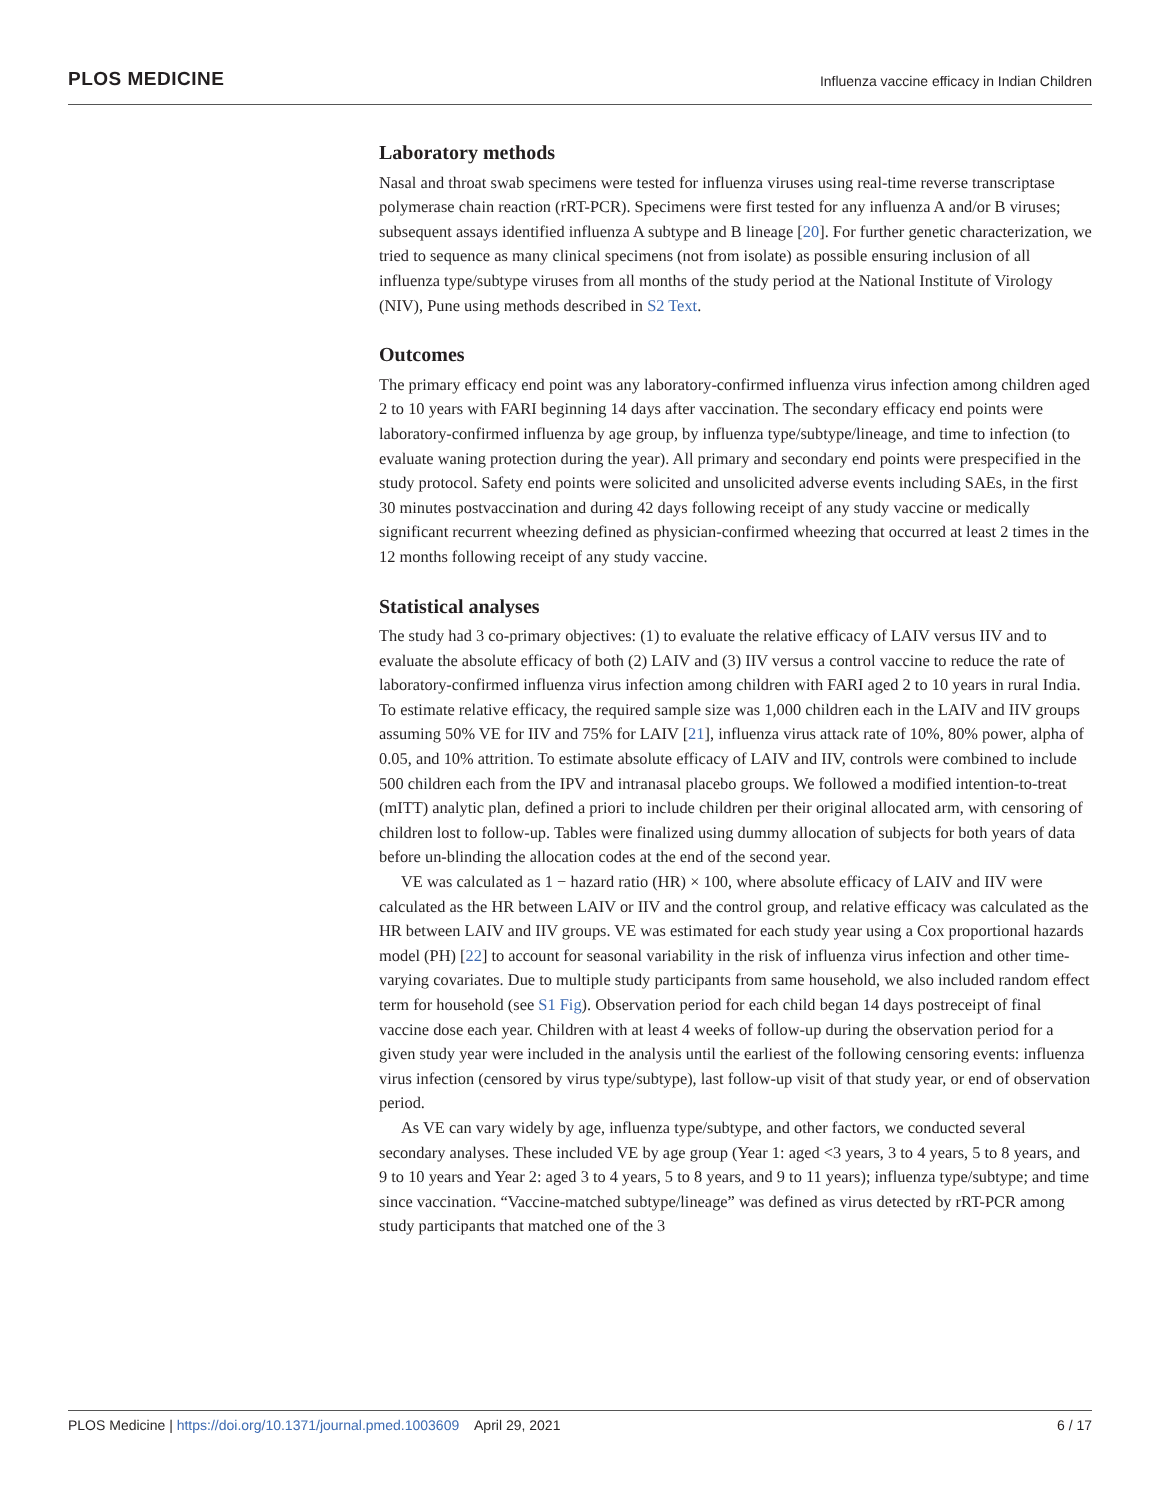PLOS MEDICINE Influenza vaccine efficacy in Indian Children
Laboratory methods
Nasal and throat swab specimens were tested for influenza viruses using real-time reverse transcriptase polymerase chain reaction (rRT-PCR). Specimens were first tested for any influenza A and/or B viruses; subsequent assays identified influenza A subtype and B lineage [20]. For further genetic characterization, we tried to sequence as many clinical specimens (not from isolate) as possible ensuring inclusion of all influenza type/subtype viruses from all months of the study period at the National Institute of Virology (NIV), Pune using methods described in S2 Text.
Outcomes
The primary efficacy end point was any laboratory-confirmed influenza virus infection among children aged 2 to 10 years with FARI beginning 14 days after vaccination. The secondary efficacy end points were laboratory-confirmed influenza by age group, by influenza type/subtype/lineage, and time to infection (to evaluate waning protection during the year). All primary and secondary end points were prespecified in the study protocol. Safety end points were solicited and unsolicited adverse events including SAEs, in the first 30 minutes postvaccination and during 42 days following receipt of any study vaccine or medically significant recurrent wheezing defined as physician-confirmed wheezing that occurred at least 2 times in the 12 months following receipt of any study vaccine.
Statistical analyses
The study had 3 co-primary objectives: (1) to evaluate the relative efficacy of LAIV versus IIV and to evaluate the absolute efficacy of both (2) LAIV and (3) IIV versus a control vaccine to reduce the rate of laboratory-confirmed influenza virus infection among children with FARI aged 2 to 10 years in rural India. To estimate relative efficacy, the required sample size was 1,000 children each in the LAIV and IIV groups assuming 50% VE for IIV and 75% for LAIV [21], influenza virus attack rate of 10%, 80% power, alpha of 0.05, and 10% attrition. To estimate absolute efficacy of LAIV and IIV, controls were combined to include 500 children each from the IPV and intranasal placebo groups. We followed a modified intention-to-treat (mITT) analytic plan, defined a priori to include children per their original allocated arm, with censoring of children lost to follow-up. Tables were finalized using dummy allocation of subjects for both years of data before un-blinding the allocation codes at the end of the second year.
VE was calculated as 1 − hazard ratio (HR) × 100, where absolute efficacy of LAIV and IIV were calculated as the HR between LAIV or IIV and the control group, and relative efficacy was calculated as the HR between LAIV and IIV groups. VE was estimated for each study year using a Cox proportional hazards model (PH) [22] to account for seasonal variability in the risk of influenza virus infection and other time-varying covariates. Due to multiple study participants from same household, we also included random effect term for household (see S1 Fig). Observation period for each child began 14 days postreceipt of final vaccine dose each year. Children with at least 4 weeks of follow-up during the observation period for a given study year were included in the analysis until the earliest of the following censoring events: influenza virus infection (censored by virus type/subtype), last follow-up visit of that study year, or end of observation period.
As VE can vary widely by age, influenza type/subtype, and other factors, we conducted several secondary analyses. These included VE by age group (Year 1: aged <3 years, 3 to 4 years, 5 to 8 years, and 9 to 10 years and Year 2: aged 3 to 4 years, 5 to 8 years, and 9 to 11 years); influenza type/subtype; and time since vaccination. “Vaccine-matched subtype/lineage” was defined as virus detected by rRT-PCR among study participants that matched one of the 3
PLOS Medicine | https://doi.org/10.1371/journal.pmed.1003609 April 29, 2021 6 / 17